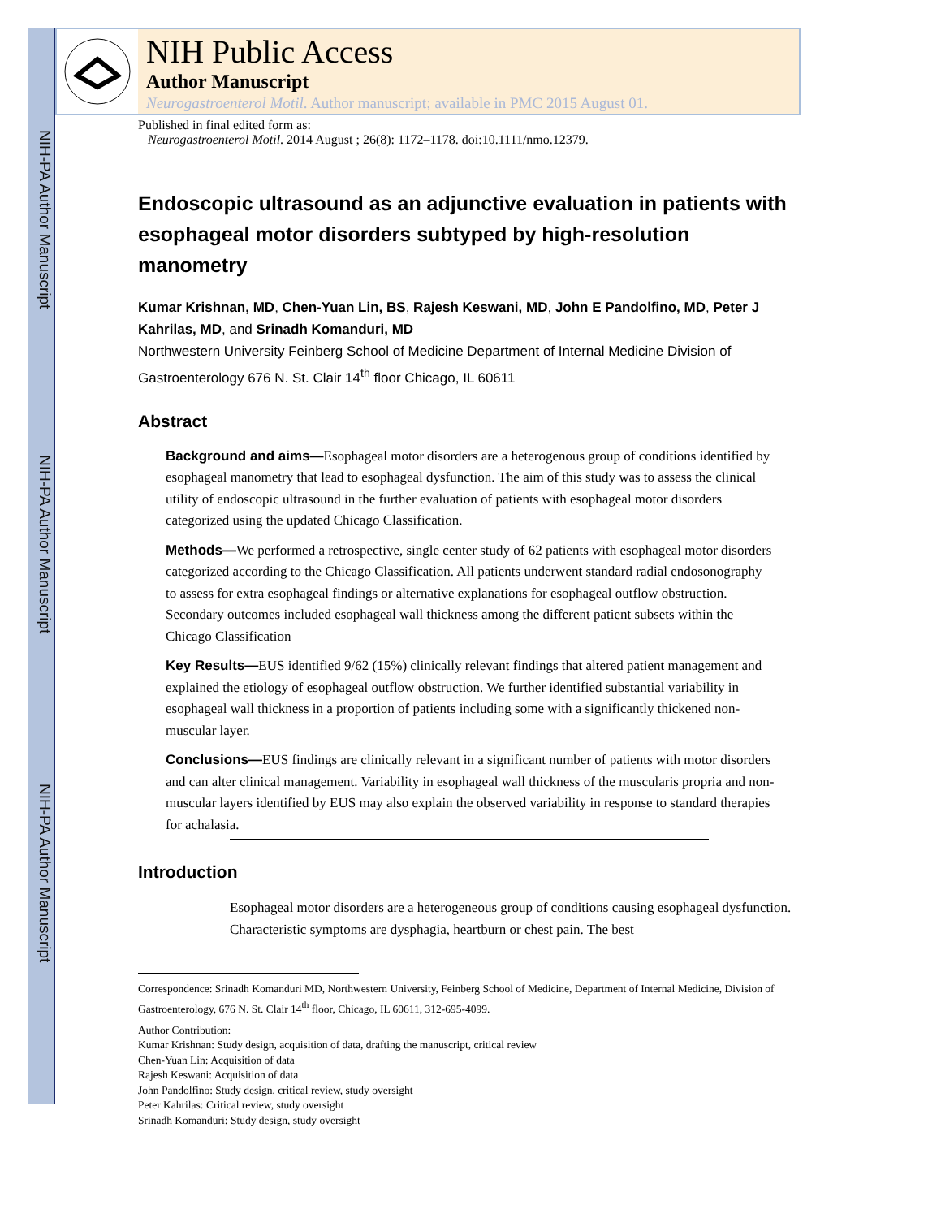NIH-PA Author Manuscript
NIH-PA Author Manuscript
NIH-PA Author Manuscript
NIH Public Access
Author Manuscript
Neurogastroenterol Motil. Author manuscript; available in PMC 2015 August 01.
Published in final edited form as:
Neurogastroenterol Motil. 2014 August ; 26(8): 1172–1178. doi:10.1111/nmo.12379.
Endoscopic ultrasound as an adjunctive evaluation in patients with esophageal motor disorders subtyped by high-resolution manometry
Kumar Krishnan, MD, Chen-Yuan Lin, BS, Rajesh Keswani, MD, John E Pandolfino, MD, Peter J Kahrilas, MD, and Srinadh Komanduri, MD
Northwestern University Feinberg School of Medicine Department of Internal Medicine Division of Gastroenterology 676 N. St. Clair 14<sup>th</sup> floor Chicago, IL 60611
Abstract
Background and aims—Esophageal motor disorders are a heterogenous group of conditions identified by esophageal manometry that lead to esophageal dysfunction. The aim of this study was to assess the clinical utility of endoscopic ultrasound in the further evaluation of patients with esophageal motor disorders categorized using the updated Chicago Classification.
Methods—We performed a retrospective, single center study of 62 patients with esophageal motor disorders categorized according to the Chicago Classification. All patients underwent standard radial endosonography to assess for extra esophageal findings or alternative explanations for esophageal outflow obstruction. Secondary outcomes included esophageal wall thickness among the different patient subsets within the Chicago Classification
Key Results—EUS identified 9/62 (15%) clinically relevant findings that altered patient management and explained the etiology of esophageal outflow obstruction. We further identified substantial variability in esophageal wall thickness in a proportion of patients including some with a significantly thickened non-muscular layer.
Conclusions—EUS findings are clinically relevant in a significant number of patients with motor disorders and can alter clinical management. Variability in esophageal wall thickness of the muscularis propria and non-muscular layers identified by EUS may also explain the observed variability in response to standard therapies for achalasia.
Introduction
Esophageal motor disorders are a heterogeneous group of conditions causing esophageal dysfunction. Characteristic symptoms are dysphagia, heartburn or chest pain. The best
Correspondence: Srinadh Komanduri MD, Northwestern University, Feinberg School of Medicine, Department of Internal Medicine, Division of Gastroenterology, 676 N. St. Clair 14<sup>th</sup> floor, Chicago, IL 60611, 312-695-4099.
Author Contribution:
Kumar Krishnan: Study design, acquisition of data, drafting the manuscript, critical review
Chen-Yuan Lin: Acquisition of data
Rajesh Keswani: Acquisition of data
John Pandolfino: Study design, critical review, study oversight
Peter Kahrilas: Critical review, study oversight
Srinadh Komanduri: Study design, study oversight